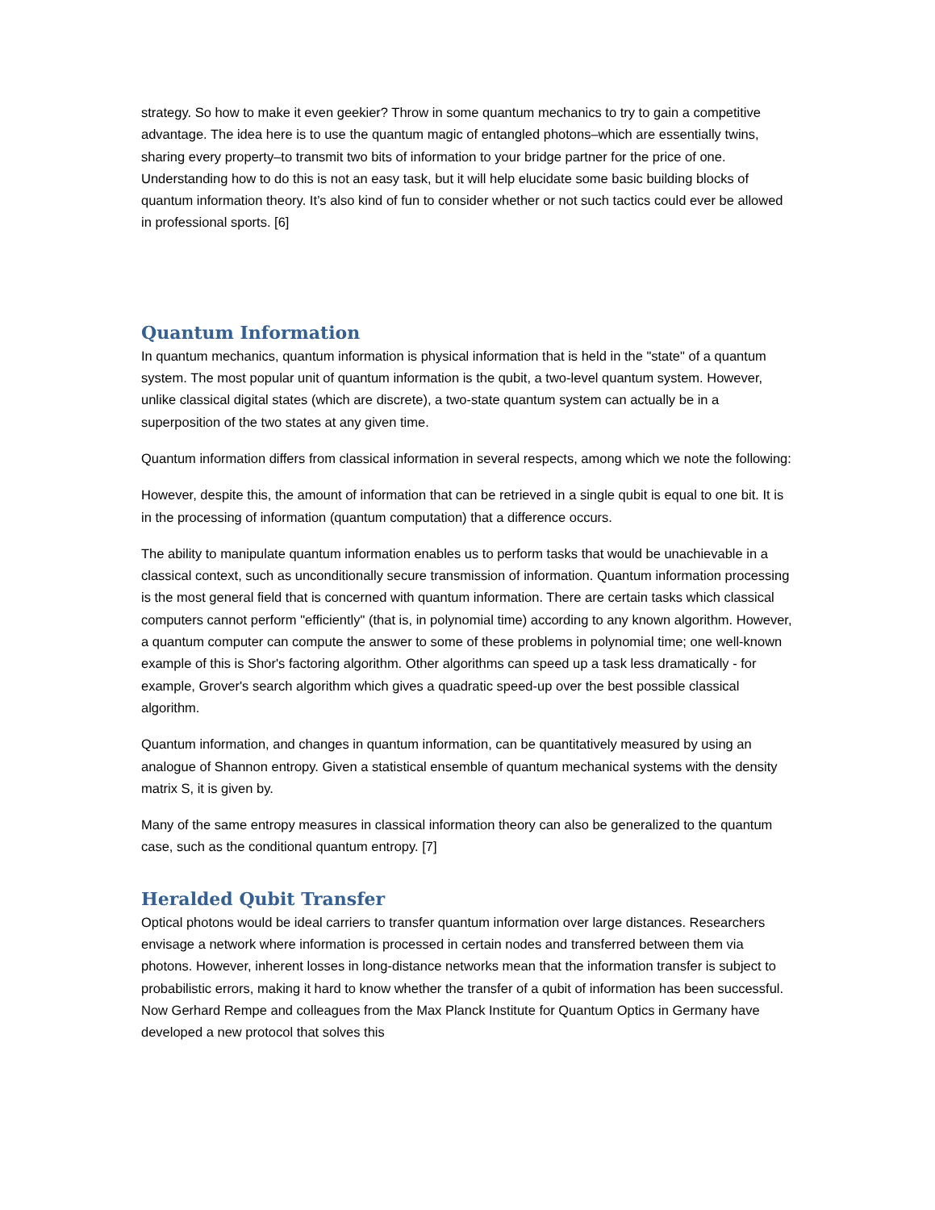strategy. So how to make it even geekier? Throw in some quantum mechanics to try to gain a competitive advantage. The idea here is to use the quantum magic of entangled photons–which are essentially twins, sharing every property–to transmit two bits of information to your bridge partner for the price of one. Understanding how to do this is not an easy task, but it will help elucidate some basic building blocks of quantum information theory. It’s also kind of fun to consider whether or not such tactics could ever be allowed in professional sports. [6]
Quantum Information
In quantum mechanics, quantum information is physical information that is held in the "state" of a quantum system. The most popular unit of quantum information is the qubit, a two-level quantum system. However, unlike classical digital states (which are discrete), a two-state quantum system can actually be in a superposition of the two states at any given time.
Quantum information differs from classical information in several respects, among which we note the following:
However, despite this, the amount of information that can be retrieved in a single qubit is equal to one bit. It is in the processing of information (quantum computation) that a difference occurs.
The ability to manipulate quantum information enables us to perform tasks that would be unachievable in a classical context, such as unconditionally secure transmission of information. Quantum information processing is the most general field that is concerned with quantum information. There are certain tasks which classical computers cannot perform "efficiently" (that is, in polynomial time) according to any known algorithm. However, a quantum computer can compute the answer to some of these problems in polynomial time; one well-known example of this is Shor's factoring algorithm. Other algorithms can speed up a task less dramatically - for example, Grover's search algorithm which gives a quadratic speed-up over the best possible classical algorithm.
Quantum information, and changes in quantum information, can be quantitatively measured by using an analogue of Shannon entropy. Given a statistical ensemble of quantum mechanical systems with the density matrix S, it is given by.
Many of the same entropy measures in classical information theory can also be generalized to the quantum case, such as the conditional quantum entropy. [7]
Heralded Qubit Transfer
Optical photons would be ideal carriers to transfer quantum information over large distances. Researchers envisage a network where information is processed in certain nodes and transferred between them via photons. However, inherent losses in long-distance networks mean that the information transfer is subject to probabilistic errors, making it hard to know whether the transfer of a qubit of information has been successful. Now Gerhard Rempe and colleagues from the Max Planck Institute for Quantum Optics in Germany have developed a new protocol that solves this